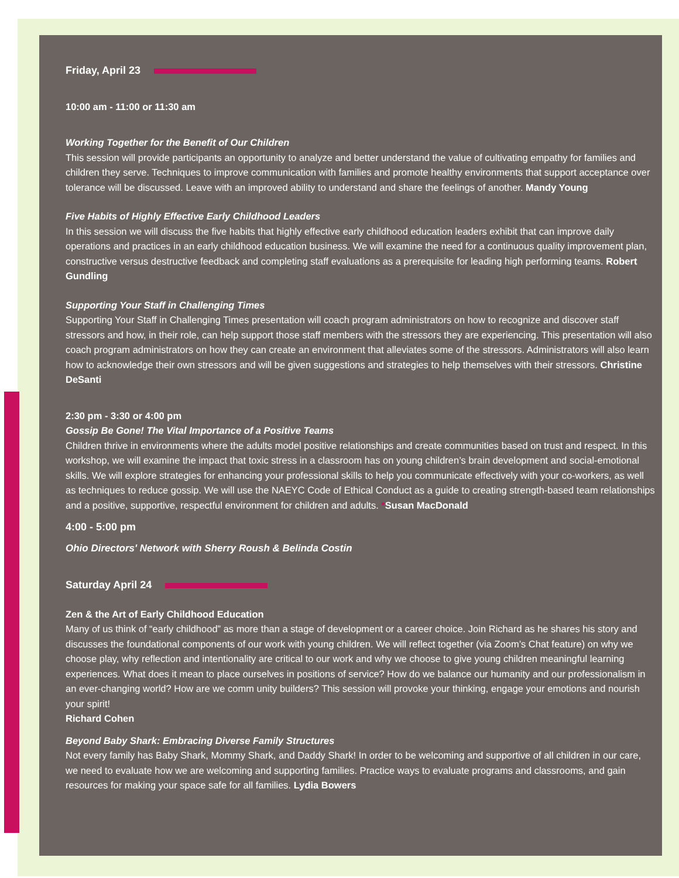Friday, April 23
10:00 am - 11:00 or 11:30 am
Working Together for the Benefit of Our Children
This session will provide participants an opportunity to analyze and better understand the value of cultivating empathy for families and children they serve. Techniques to improve communication with families and promote healthy environments that support acceptance over tolerance will be discussed. Leave with an improved ability to understand and share the feelings of another. Mandy Young
Five Habits of Highly Effective Early Childhood Leaders
In this session we will discuss the five habits that highly effective early childhood education leaders exhibit that can improve daily operations and practices in an early childhood education business. We will examine the need for a continuous quality improvement plan, constructive versus destructive feedback and completing staff evaluations as a prerequisite for leading high performing teams. Robert Gundling
Supporting Your Staff in Challenging Times
Supporting Your Staff in Challenging Times presentation will coach program administrators on how to recognize and discover staff stressors and how, in their role, can help support those staff members with the stressors they are experiencing. This presentation will also coach program administrators on how they can create an environment that alleviates some of the stressors. Administrators will also learn how to acknowledge their own stressors and will be given suggestions and strategies to help themselves with their stressors. Christine DeSanti
2:30 pm - 3:30 or 4:00 pm
Gossip Be Gone! The Vital Importance of a Positive Teams
Children thrive in environments where the adults model positive relationships and create communities based on trust and respect. In this workshop, we will examine the impact that toxic stress in a classroom has on young children’s brain development and social-emotional skills. We will explore strategies for enhancing your professional skills to help you communicate effectively with your co-workers, as well as techniques to reduce gossip. We will use the NAEYC Code of Ethical Conduct as a guide to creating strength-based team relationships and a positive, supportive, respectful environment for children and adults. *Susan MacDonald
4:00 - 5:00 pm
Ohio Directors' Network with Sherry Roush & Belinda Costin
Saturday April 24
Zen & the Art of Early Childhood Education
Many of us think of “early childhood” as more than a stage of development or a career choice. Join Richard as he shares his story and discusses the foundational components of our work with young children. We will reflect together (via Zoom’s Chat feature) on why we choose play, why reflection and intentionality are critical to our work and why we choose to give young children meaningful learning experiences. What does it mean to place ourselves in positions of service? How do we balance our humanity and our professionalism in an ever-changing world? How are we comm unity builders? This session will provoke your thinking, engage your emotions and nourish your spirit!
Richard Cohen
Beyond Baby Shark: Embracing Diverse Family Structures
Not every family has Baby Shark, Mommy Shark, and Daddy Shark! In order to be welcoming and supportive of all children in our care, we need to evaluate how we are welcoming and supporting families. Practice ways to evaluate programs and classrooms, and gain resources for making your space safe for all families. Lydia Bowers